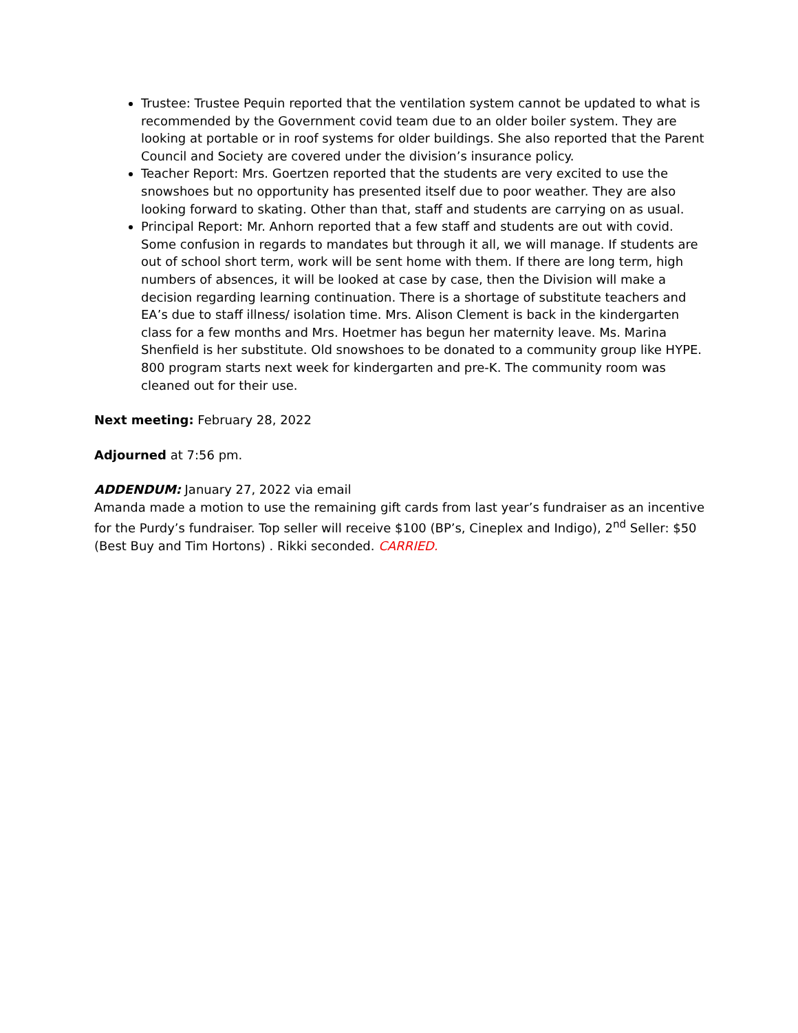Trustee: Trustee Pequin reported that the ventilation system cannot be updated to what is recommended by the Government covid team due to an older boiler system. They are looking at portable or in roof systems for older buildings. She also reported that the Parent Council and Society are covered under the division’s insurance policy.
Teacher Report: Mrs. Goertzen reported that the students are very excited to use the snowshoes but no opportunity has presented itself due to poor weather. They are also looking forward to skating. Other than that, staff and students are carrying on as usual.
Principal Report: Mr. Anhorn reported that a few staff and students are out with covid. Some confusion in regards to mandates but through it all, we will manage. If students are out of school short term, work will be sent home with them. If there are long term, high numbers of absences, it will be looked at case by case, then the Division will make a decision regarding learning continuation. There is a shortage of substitute teachers and EA’s due to staff illness/ isolation time. Mrs. Alison Clement is back in the kindergarten class for a few months and Mrs. Hoetmer has begun her maternity leave. Ms. Marina Shenfield is her substitute. Old snowshoes to be donated to a community group like HYPE. 800 program starts next week for kindergarten and pre-K. The community room was cleaned out for their use.
Next meeting: February 28, 2022
Adjourned at 7:56 pm.
ADDENDUM: January 27, 2022 via email
Amanda made a motion to use the remaining gift cards from last year’s fundraiser as an incentive for the Purdy’s fundraiser. Top seller will receive $100 (BP’s, Cineplex and Indigo), 2<sup>nd</sup> Seller: $50 (Best Buy and Tim Hortons) . Rikki seconded. CARRIED.